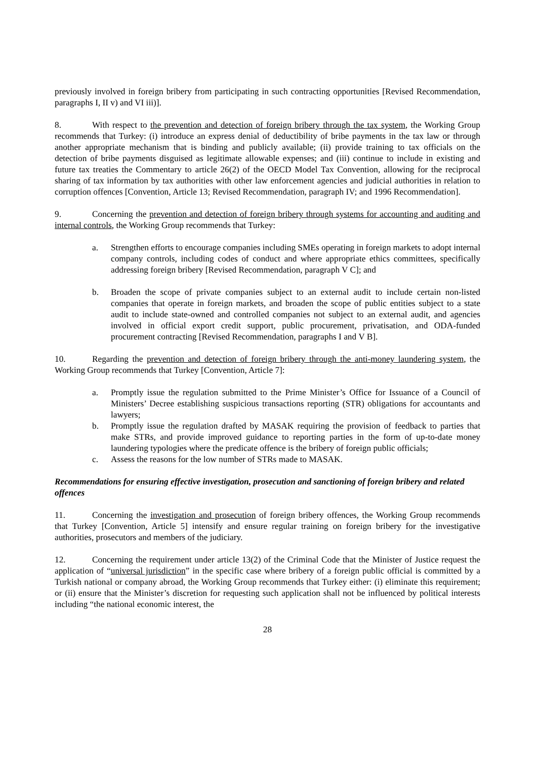previously involved in foreign bribery from participating in such contracting opportunities [Revised Recommendation, paragraphs I, II v) and VI iii)].
8. With respect to the prevention and detection of foreign bribery through the tax system, the Working Group recommends that Turkey: (i) introduce an express denial of deductibility of bribe payments in the tax law or through another appropriate mechanism that is binding and publicly available; (ii) provide training to tax officials on the detection of bribe payments disguised as legitimate allowable expenses; and (iii) continue to include in existing and future tax treaties the Commentary to article 26(2) of the OECD Model Tax Convention, allowing for the reciprocal sharing of tax information by tax authorities with other law enforcement agencies and judicial authorities in relation to corruption offences [Convention, Article 13; Revised Recommendation, paragraph IV; and 1996 Recommendation].
9. Concerning the prevention and detection of foreign bribery through systems for accounting and auditing and internal controls, the Working Group recommends that Turkey:
a. Strengthen efforts to encourage companies including SMEs operating in foreign markets to adopt internal company controls, including codes of conduct and where appropriate ethics committees, specifically addressing foreign bribery [Revised Recommendation, paragraph V C]; and
b. Broaden the scope of private companies subject to an external audit to include certain non-listed companies that operate in foreign markets, and broaden the scope of public entities subject to a state audit to include state-owned and controlled companies not subject to an external audit, and agencies involved in official export credit support, public procurement, privatisation, and ODA-funded procurement contracting [Revised Recommendation, paragraphs I and V B].
10. Regarding the prevention and detection of foreign bribery through the anti-money laundering system, the Working Group recommends that Turkey [Convention, Article 7]:
a. Promptly issue the regulation submitted to the Prime Minister’s Office for Issuance of a Council of Ministers’ Decree establishing suspicious transactions reporting (STR) obligations for accountants and lawyers;
b. Promptly issue the regulation drafted by MASAK requiring the provision of feedback to parties that make STRs, and provide improved guidance to reporting parties in the form of up-to-date money laundering typologies where the predicate offence is the bribery of foreign public officials;
c. Assess the reasons for the low number of STRs made to MASAK.
Recommendations for ensuring effective investigation, prosecution and sanctioning of foreign bribery and related offences
11. Concerning the investigation and prosecution of foreign bribery offences, the Working Group recommends that Turkey [Convention, Article 5] intensify and ensure regular training on foreign bribery for the investigative authorities, prosecutors and members of the judiciary.
12. Concerning the requirement under article 13(2) of the Criminal Code that the Minister of Justice request the application of “universal jurisdiction” in the specific case where bribery of a foreign public official is committed by a Turkish national or company abroad, the Working Group recommends that Turkey either: (i) eliminate this requirement; or (ii) ensure that the Minister’s discretion for requesting such application shall not be influenced by political interests including “the national economic interest, the
28